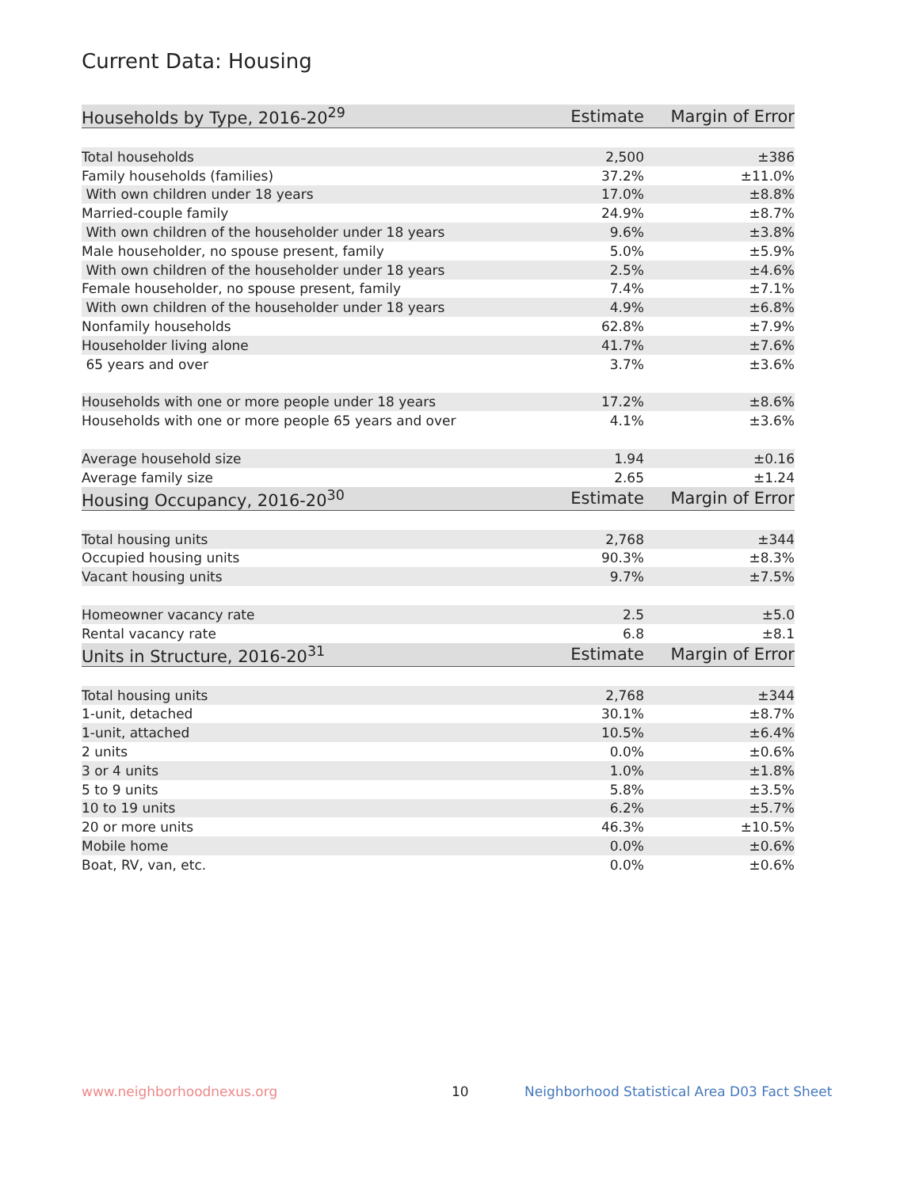Current Data: Housing
| Households by Type, 2016-20<sup>29</sup> | Estimate | Margin of Error |
| --- | --- | --- |
| Total households | 2,500 | ±386 |
| Family households (families) | 37.2% | ±11.0% |
| With own children under 18 years | 17.0% | ±8.8% |
| Married-couple family | 24.9% | ±8.7% |
| With own children of the householder under 18 years | 9.6% | ±3.8% |
| Male householder, no spouse present, family | 5.0% | ±5.9% |
| With own children of the householder under 18 years | 2.5% | ±4.6% |
| Female householder, no spouse present, family | 7.4% | ±7.1% |
| With own children of the householder under 18 years | 4.9% | ±6.8% |
| Nonfamily households | 62.8% | ±7.9% |
| Householder living alone | 41.7% | ±7.6% |
| 65 years and over | 3.7% | ±3.6% |
| Households with one or more people under 18 years | 17.2% | ±8.6% |
| Households with one or more people 65 years and over | 4.1% | ±3.6% |
| Average household size | 1.94 | ±0.16 |
| Average family size | 2.65 | ±1.24 |
| Housing Occupancy, 2016-20<sup>30</sup> | Estimate | Margin of Error |
| Total housing units | 2,768 | ±344 |
| Occupied housing units | 90.3% | ±8.3% |
| Vacant housing units | 9.7% | ±7.5% |
| Homeowner vacancy rate | 2.5 | ±5.0 |
| Rental vacancy rate | 6.8 | ±8.1 |
| Units in Structure, 2016-20<sup>31</sup> | Estimate | Margin of Error |
| Total housing units | 2,768 | ±344 |
| 1-unit, detached | 30.1% | ±8.7% |
| 1-unit, attached | 10.5% | ±6.4% |
| 2 units | 0.0% | ±0.6% |
| 3 or 4 units | 1.0% | ±1.8% |
| 5 to 9 units | 5.8% | ±3.5% |
| 10 to 19 units | 6.2% | ±5.7% |
| 20 or more units | 46.3% | ±10.5% |
| Mobile home | 0.0% | ±0.6% |
| Boat, RV, van, etc. | 0.0% | ±0.6% |
www.neighborhoodnexus.org 10
Neighborhood Statistical Area D03 Fact Sheet